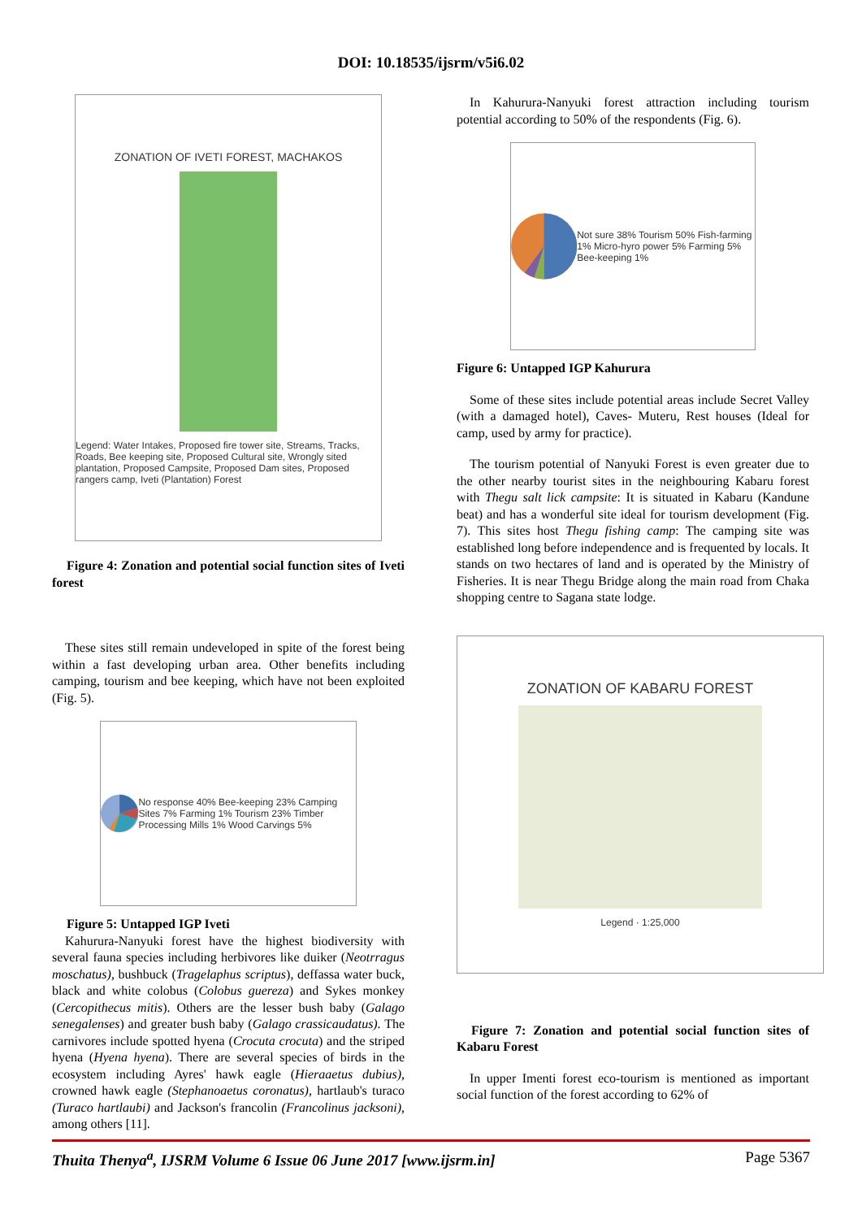DOI: 10.18535/ijsrm/v5i6.02
ZONATION OF IVETI FOREST, MACHAKOS
Legend: Water Intakes, Proposed fire tower site, Streams, Tracks, Roads, Bee keeping site, Proposed Cultural site, Wrongly sited plantation, Proposed Campsite, Proposed Dam sites, Proposed rangers camp, Iveti (Plantation) Forest
Figure 4: Zonation and potential social function sites of Iveti forest
These sites still remain undeveloped in spite of the forest being within a fast developing urban area. Other benefits including camping, tourism and bee keeping, which have not been exploited (Fig. 5).
No response 40% Bee-keeping 23% Camping Sites 7% Farming 1% Tourism 23% Timber Processing Mills 1% Wood Carvings 5%
Figure 5: Untapped IGP Iveti
Kahurura-Nanyuki forest have the highest biodiversity with several fauna species including herbivores like duiker (Neotrragus moschatus), bushbuck (Tragelaphus scriptus), deffassa water buck, black and white colobus (Colobus guereza) and Sykes monkey (Cercopithecus mitis). Others are the lesser bush baby (Galago senegalenses) and greater bush baby (Galago crassicaudatus). The carnivores include spotted hyena (Crocuta crocuta) and the striped hyena (Hyena hyena). There are several species of birds in the ecosystem including Ayres' hawk eagle (Hieraaetus dubius), crowned hawk eagle (Stephanoaetus coronatus), hartlaub's turaco (Turaco hartlaubi) and Jackson's francolin (Francolinus jacksoni), among others [11].
In Kahurura-Nanyuki forest attraction including tourism potential according to 50% of the respondents (Fig. 6).
Not sure 38% Tourism 50% Fish-farming 1% Micro-hyro power 5% Farming 5% Bee-keeping 1%
Figure 6: Untapped IGP Kahurura
Some of these sites include potential areas include Secret Valley (with a damaged hotel), Caves- Muteru, Rest houses (Ideal for camp, used by army for practice).
The tourism potential of Nanyuki Forest is even greater due to the other nearby tourist sites in the neighbouring Kabaru forest with Thegu salt lick campsite: It is situated in Kabaru (Kandune beat) and has a wonderful site ideal for tourism development (Fig. 7). This sites host Thegu fishing camp: The camping site was established long before independence and is frequented by locals. It stands on two hectares of land and is operated by the Ministry of Fisheries. It is near Thegu Bridge along the main road from Chaka shopping centre to Sagana state lodge.
ZONATION OF KABARU FOREST
Legend · 1:25,000
Figure 7: Zonation and potential social function sites of Kabaru Forest
In upper Imenti forest eco-tourism is mentioned as important social function of the forest according to 62% of
Thuita Thenya<sup>a</sup>, IJSRM Volume 6 Issue 06 June 2017 [www.ijsrm.in] Page 5367